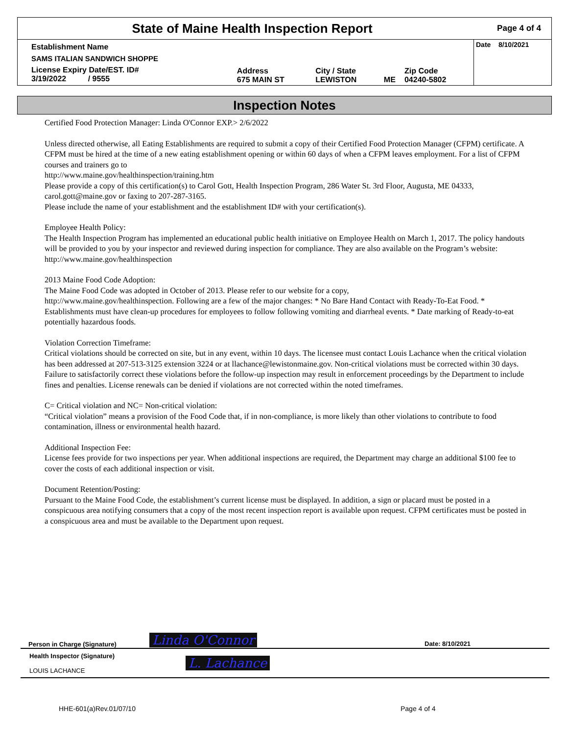| State of Maine Health Inspection Report | Page 4 of 4 |
| Establishment Name | | | | | Date 8/10/2021 |
| SAMS ITALIAN SANDWICH SHOPPE | | | | | |
| License Expiry Date/EST. ID# 3/19/2022 / 9555 | Address 675 MAIN ST | City / State LEWISTON | ME | Zip Code 04240-5802 | |
Inspection Notes
Certified Food Protection Manager: Linda O'Connor EXP.> 2/6/2022
Unless directed otherwise, all Eating Establishments are required to submit a copy of their Certified Food Protection Manager (CFPM) certificate. A CFPM must be hired at the time of a new eating establishment opening or within 60 days of when a CFPM leaves employment. For a list of CFPM courses and trainers go to
http://www.maine.gov/healthinspection/training.htm
Please provide a copy of this certification(s) to Carol Gott, Health Inspection Program, 286 Water St. 3rd Floor, Augusta, ME 04333, carol.gott@maine.gov or faxing to 207-287-3165.
Please include the name of your establishment and the establishment ID# with your certification(s).
Employee Health Policy:
The Health Inspection Program has implemented an educational public health initiative on Employee Health on March 1, 2017. The policy handouts will be provided to you by your inspector and reviewed during inspection for compliance. They are also available on the Program’s website: http://www.maine.gov/healthinspection
2013 Maine Food Code Adoption:
The Maine Food Code was adopted in October of 2013. Please refer to our website for a copy,
http://www.maine.gov/healthinspection. Following are a few of the major changes: * No Bare Hand Contact with Ready-To-Eat Food. * Establishments must have clean-up procedures for employees to follow following vomiting and diarrheal events. * Date marking of Ready-to-eat potentially hazardous foods.
Violation Correction Timeframe:
Critical violations should be corrected on site, but in any event, within 10 days. The licensee must contact Louis Lachance when the critical violation has been addressed at 207-513-3125 extension 3224 or at llachance@lewistonmaine.gov. Non-critical violations must be corrected within 30 days. Failure to satisfactorily correct these violations before the follow-up inspection may result in enforcement proceedings by the Department to include fines and penalties. License renewals can be denied if violations are not corrected within the noted timeframes.
C= Critical violation and NC= Non-critical violation:
“Critical violation” means a provision of the Food Code that, if in non-compliance, is more likely than other violations to contribute to food contamination, illness or environmental health hazard.
Additional Inspection Fee:
License fees provide for two inspections per year. When additional inspections are required, the Department may charge an additional $100 fee to cover the costs of each additional inspection or visit.
Document Retention/Posting:
Pursuant to the Maine Food Code, the establishment’s current license must be displayed. In addition, a sign or placard must be posted in a conspicuous area notifying consumers that a copy of the most recent inspection report is available upon request. CFPM certificates must be posted in a conspicuous area and must be available to the Department upon request.
| Person in Charge (Signature) | Linda O'Connor | Date: 8/10/2021 |
| Health Inspector (Signature) LOUIS LACHANCE | L. Lachance | |
HHE-601(a)Rev.01/07/10 Page 4 of 4